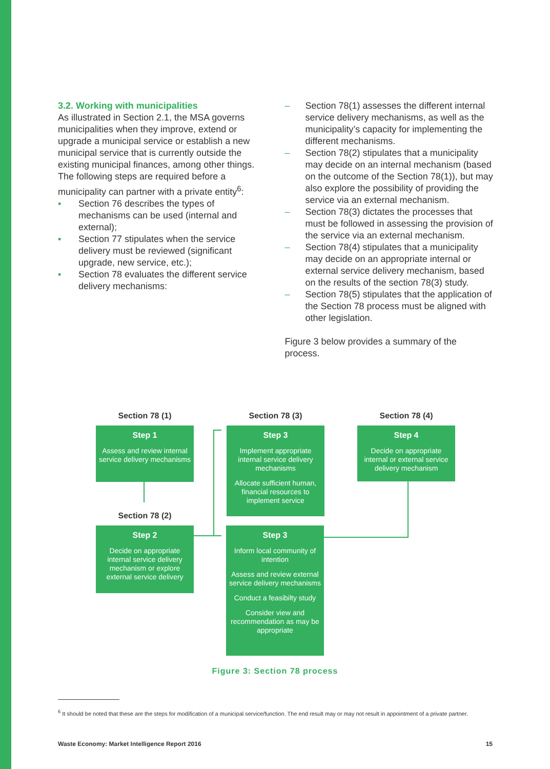3.2. Working with municipalities
As illustrated in Section 2.1, the MSA governs municipalities when they improve, extend or upgrade a municipal service or establish a new municipal service that is currently outside the existing municipal finances, among other things. The following steps are required before a municipality can partner with a private entity<sup>6</sup>:
▪ Section 76 describes the types of mechanisms can be used (internal and external);
▪ Section 77 stipulates when the service delivery must be reviewed (significant upgrade, new service, etc.);
▪ Section 78 evaluates the different service delivery mechanisms:
– Section 78(1) assesses the different internal service delivery mechanisms, as well as the municipality’s capacity for implementing the different mechanisms.
– Section 78(2) stipulates that a municipality may decide on an internal mechanism (based on the outcome of the Section 78(1)), but may also explore the possibility of providing the service via an external mechanism.
– Section 78(3) dictates the processes that must be followed in assessing the provision of the service via an external mechanism.
– Section 78(4) stipulates that a municipality may decide on an appropriate internal or external service delivery mechanism, based on the results of the section 78(3) study.
– Section 78(5) stipulates that the application of the Section 78 process must be aligned with other legislation.
Figure 3 below provides a summary of the process.
Section 78 (1)
Step 1
Assess and review internal service delivery mechanisms
Section 78 (2)
Step 2
Decide on appropriate internal service delivery mechanism or explore external service delivery
Section 78 (3)
Step 3
Implement appropriate internal service delivery mechanisms
Allocate sufficient human, financial resources to implement service
Step 3
Inform local community of intention
Assess and review external service delivery mechanisms
Conduct a feasibilty study
Consider view and recommendation as may be appropriate
Section 78 (4)
Step 4
Decide on appropriate internal or external service delivery mechanism
Figure 3: Section 78 process
<sup>6</sup> It should be noted that these are the steps for modification of a municipal service/function. The end result may or may not result in appointment of a private partner.
Waste Economy: Market Intelligence Report 2016 15